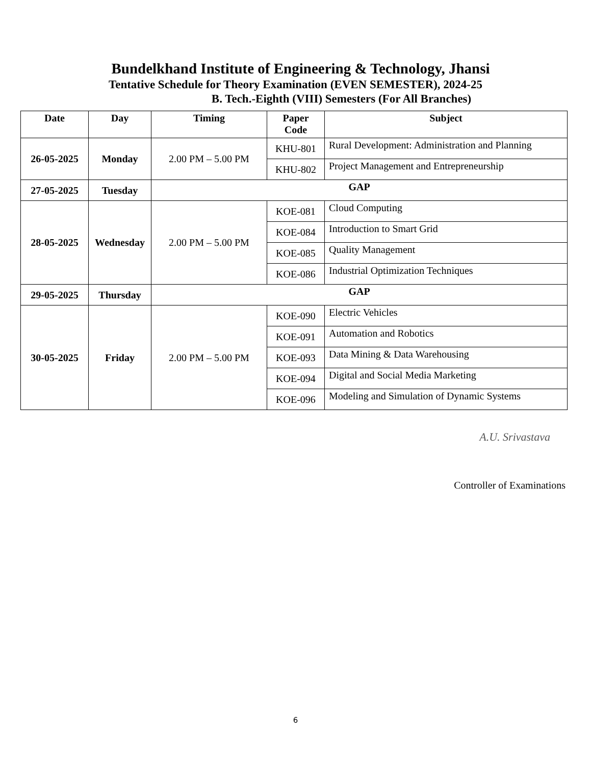Bundelkhand Institute of Engineering & Technology, Jhansi
Tentative Schedule for Theory Examination (EVEN SEMESTER), 2024-25
B. Tech.-Eighth (VIII) Semesters (For All Branches)
| Date | Day | Timing | Paper Code | Subject |
| --- | --- | --- | --- | --- |
| 26-05-2025 | Monday | 2.00 PM – 5.00 PM | KHU-801 | Rural Development: Administration and Planning |
| | | | KHU-802 | Project Management and Entrepreneurship |
| 27-05-2025 | Tuesday | GAP | | |
| 28-05-2025 | Wednesday | 2.00 PM – 5.00 PM | KOE-081 | Cloud Computing |
| | | | KOE-084 | Introduction to Smart Grid |
| | | | KOE-085 | Quality Management |
| | | | KOE-086 | Industrial Optimization Techniques |
| 29-05-2025 | Thursday | GAP | | |
| 30-05-2025 | Friday | 2.00 PM – 5.00 PM | KOE-090 | Electric Vehicles |
| | | | KOE-091 | Automation and Robotics |
| | | | KOE-093 | Data Mining & Data Warehousing |
| | | | KOE-094 | Digital and Social Media Marketing |
| | | | KOE-096 | Modeling and Simulation of Dynamic Systems |
A.U. Srivastava
Controller of Examinations
6